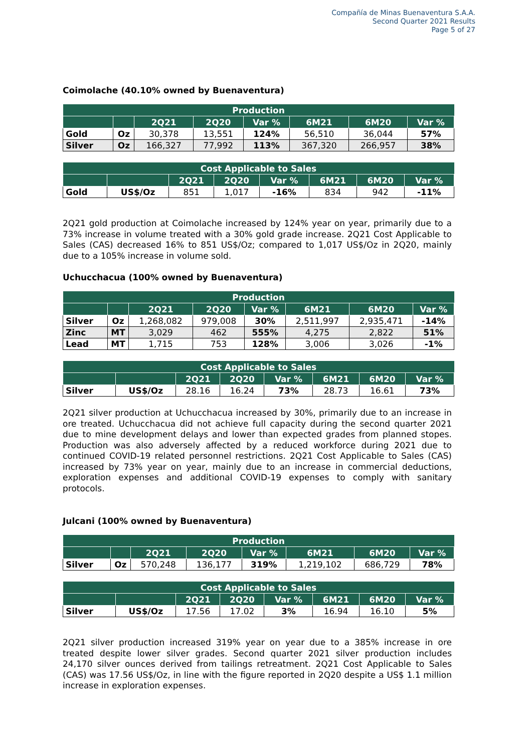Compañía de Minas Buenaventura S.A.A.
Second Quarter 2021 Results
Page 5 of 27
Coimolache (40.10% owned by Buenaventura)
| Production | | | | | | | |
| --- | --- | --- | --- | --- | --- | --- | --- |
| | | 2Q21 | 2Q20 | Var % | 6M21 | 6M20 | Var % |
| Gold | Oz | 30,378 | 13,551 | 124% | 56,510 | 36,044 | 57% |
| Silver | Oz | 166,327 | 77,992 | 113% | 367,320 | 266,957 | 38% |
| Cost Applicable to Sales | | | | | | | |
| --- | --- | --- | --- | --- | --- | --- | --- |
| | | 2Q21 | 2Q20 | Var % | 6M21 | 6M20 | Var % |
| Gold | US$/Oz | 851 | 1,017 | -16% | 834 | 942 | -11% |
2Q21 gold production at Coimolache increased by 124% year on year, primarily due to a 73% increase in volume treated with a 30% gold grade increase. 2Q21 Cost Applicable to Sales (CAS) decreased 16% to 851 US$/Oz; compared to 1,017 US$/Oz in 2Q20, mainly due to a 105% increase in volume sold.
Uchucchacua (100% owned by Buenaventura)
| Production | | | | | | | |
| --- | --- | --- | --- | --- | --- | --- | --- |
| | | 2Q21 | 2Q20 | Var % | 6M21 | 6M20 | Var % |
| Silver | Oz | 1,268,082 | 979,008 | 30% | 2,511,997 | 2,935,471 | -14% |
| Zinc | MT | 3,029 | 462 | 555% | 4,275 | 2,822 | 51% |
| Lead | MT | 1,715 | 753 | 128% | 3,006 | 3,026 | -1% |
| Cost Applicable to Sales | | | | | | | |
| --- | --- | --- | --- | --- | --- | --- | --- |
| | | 2Q21 | 2Q20 | Var % | 6M21 | 6M20 | Var % |
| Silver | US$/Oz | 28.16 | 16.24 | 73% | 28.73 | 16.61 | 73% |
2Q21 silver production at Uchucchacua increased by 30%, primarily due to an increase in ore treated. Uchucchacua did not achieve full capacity during the second quarter 2021 due to mine development delays and lower than expected grades from planned stopes. Production was also adversely affected by a reduced workforce during 2021 due to continued COVID-19 related personnel restrictions. 2Q21 Cost Applicable to Sales (CAS) increased by 73% year on year, mainly due to an increase in commercial deductions, exploration expenses and additional COVID-19 expenses to comply with sanitary protocols.
Julcani (100% owned by Buenaventura)
| Production | | | | | | | |
| --- | --- | --- | --- | --- | --- | --- | --- |
| | | 2Q21 | 2Q20 | Var % | 6M21 | 6M20 | Var % |
| Silver | Oz | 570,248 | 136,177 | 319% | 1,219,102 | 686,729 | 78% |
| Cost Applicable to Sales | | | | | | | |
| --- | --- | --- | --- | --- | --- | --- | --- |
| | | 2Q21 | 2Q20 | Var % | 6M21 | 6M20 | Var % |
| Silver | US$/Oz | 17.56 | 17.02 | 3% | 16.94 | 16.10 | 5% |
2Q21 silver production increased 319% year on year due to a 385% increase in ore treated despite lower silver grades. Second quarter 2021 silver production includes 24,170 silver ounces derived from tailings retreatment. 2Q21 Cost Applicable to Sales (CAS) was 17.56 US$/Oz, in line with the figure reported in 2Q20 despite a US$ 1.1 million increase in exploration expenses.